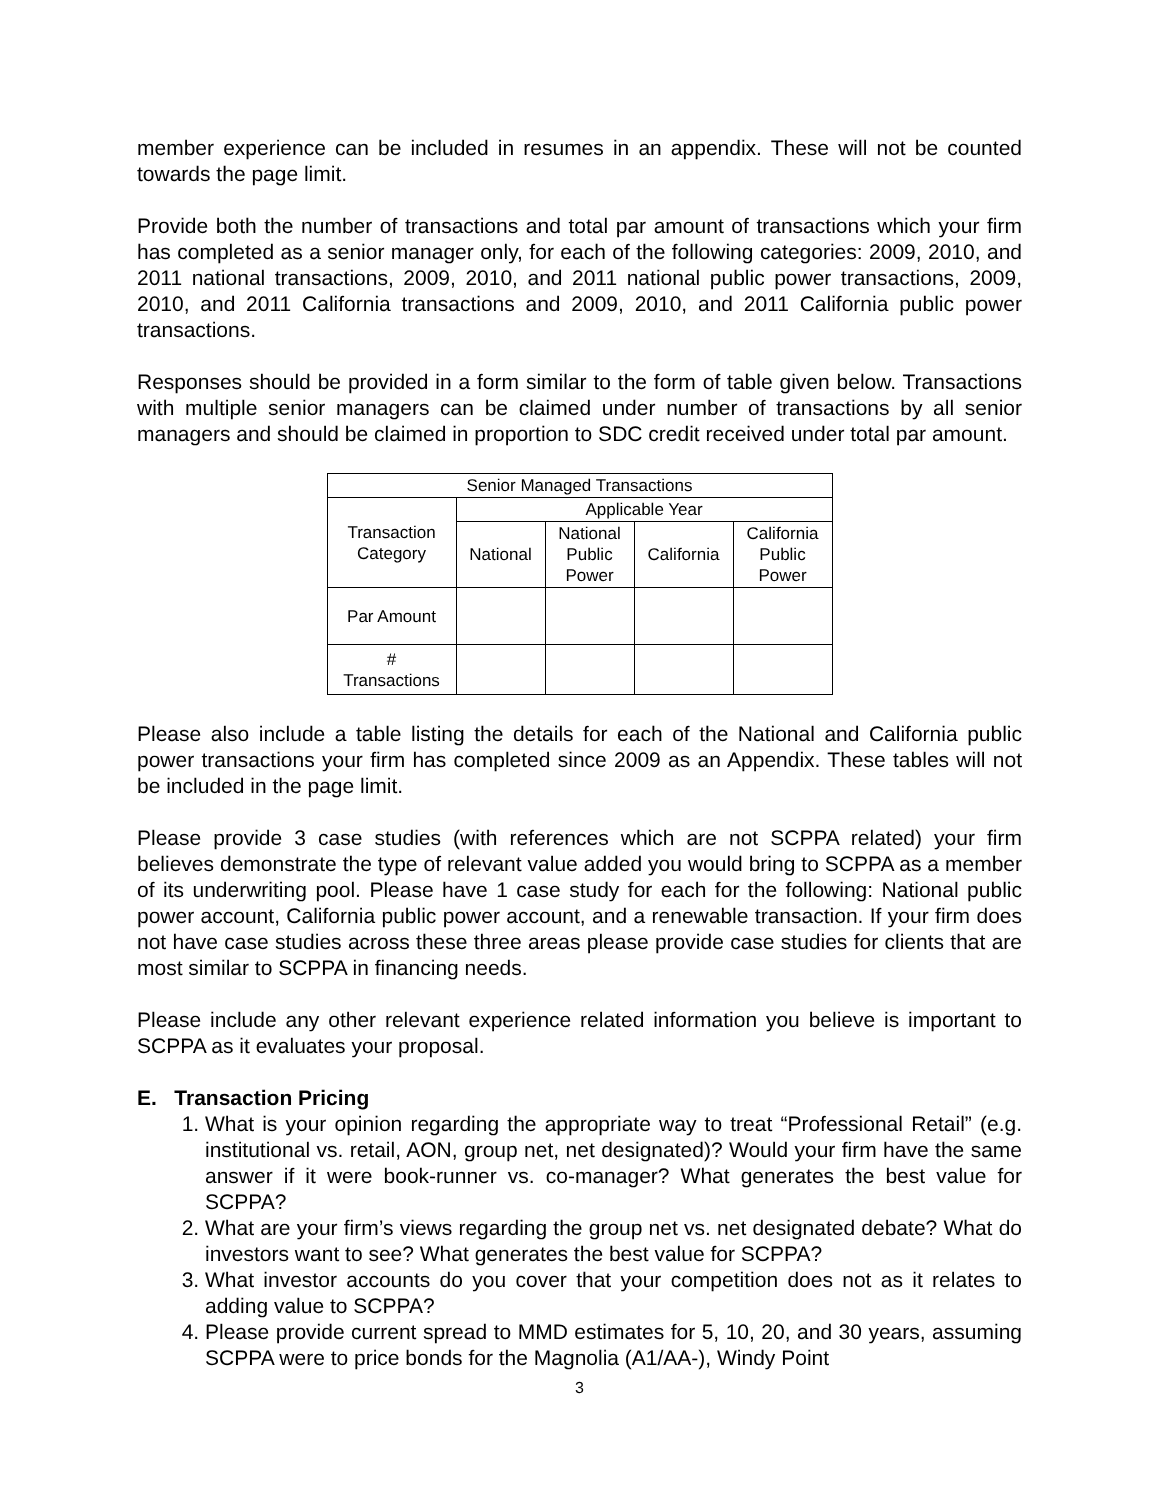member experience can be included in resumes in an appendix. These will not be counted towards the page limit.
Provide both the number of transactions and total par amount of transactions which your firm has completed as a senior manager only, for each of the following categories: 2009, 2010, and 2011 national transactions, 2009, 2010, and 2011 national public power transactions, 2009, 2010, and 2011 California transactions and 2009, 2010, and 2011 California public power transactions.
Responses should be provided in a form similar to the form of table given below. Transactions with multiple senior managers can be claimed under number of transactions by all senior managers and should be claimed in proportion to SDC credit received under total par amount.
| Senior Managed Transactions | | | | |
| Transaction Category | Applicable Year | | | |
| | National | National Public Power | California | California Public Power |
| Par Amount | | | | |
| # Transactions | | | | |
Please also include a table listing the details for each of the National and California public power transactions your firm has completed since 2009 as an Appendix. These tables will not be included in the page limit.
Please provide 3 case studies (with references which are not SCPPA related) your firm believes demonstrate the type of relevant value added you would bring to SCPPA as a member of its underwriting pool. Please have 1 case study for each for the following: National public power account, California public power account, and a renewable transaction. If your firm does not have case studies across these three areas please provide case studies for clients that are most similar to SCPPA in financing needs.
Please include any other relevant experience related information you believe is important to SCPPA as it evaluates your proposal.
E. Transaction Pricing
1. What is your opinion regarding the appropriate way to treat “Professional Retail” (e.g. institutional vs. retail, AON, group net, net designated)? Would your firm have the same answer if it were book-runner vs. co-manager? What generates the best value for SCPPA?
2. What are your firm’s views regarding the group net vs. net designated debate? What do investors want to see? What generates the best value for SCPPA?
3. What investor accounts do you cover that your competition does not as it relates to adding value to SCPPA?
4. Please provide current spread to MMD estimates for 5, 10, 20, and 30 years, assuming SCPPA were to price bonds for the Magnolia (A1/AA-), Windy Point
3